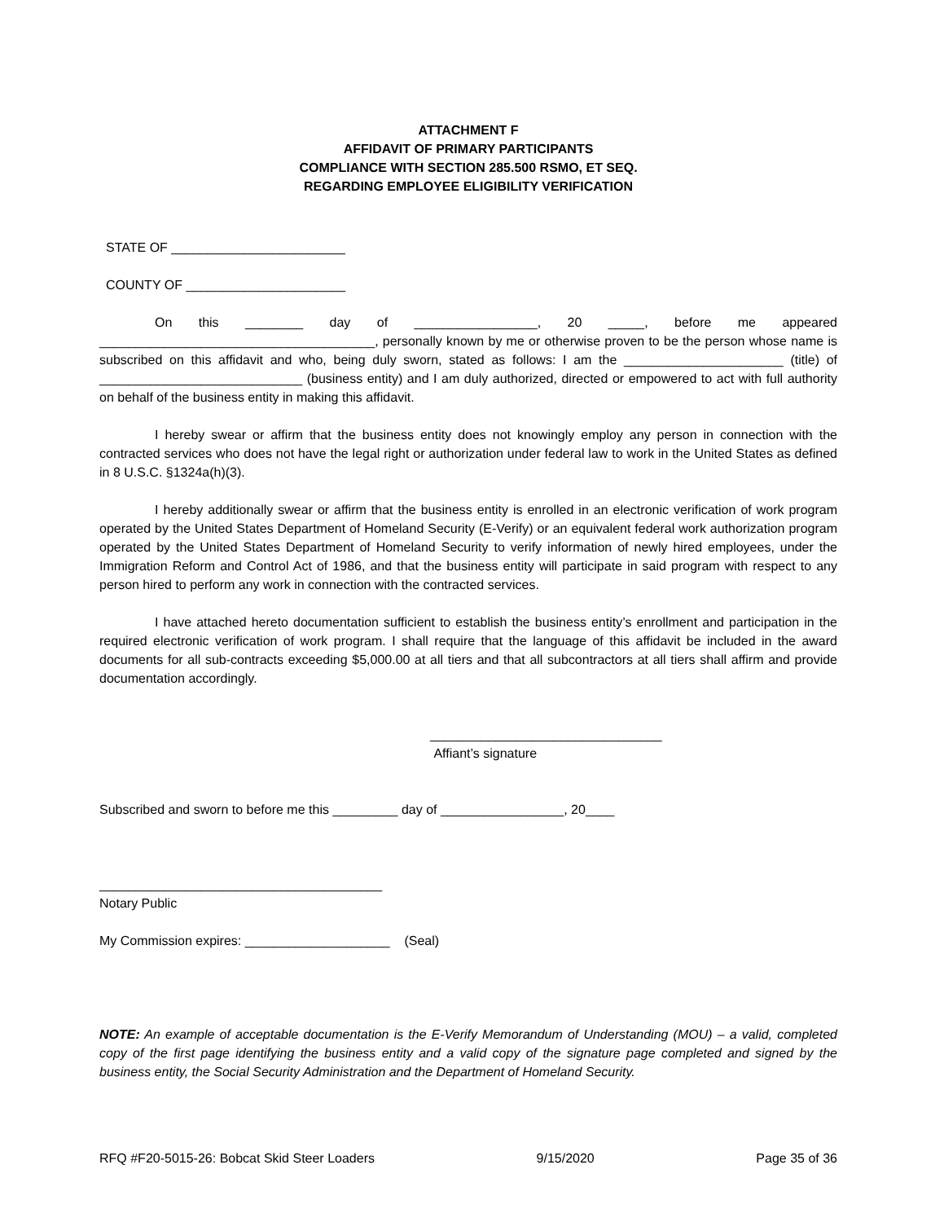ATTACHMENT F
AFFIDAVIT OF PRIMARY PARTICIPANTS
COMPLIANCE WITH SECTION 285.500 RSMO, ET SEQ.
REGARDING EMPLOYEE ELIGIBILITY VERIFICATION
STATE OF ________________________
COUNTY OF ______________________
On this ________ day of _________________, 20 _____, before me appeared ______________________________________, personally known by me or otherwise proven to be the person whose name is subscribed on this affidavit and who, being duly sworn, stated as follows: I am the ______________________ (title) of ____________________________ (business entity) and I am duly authorized, directed or empowered to act with full authority on behalf of the business entity in making this affidavit.
I hereby swear or affirm that the business entity does not knowingly employ any person in connection with the contracted services who does not have the legal right or authorization under federal law to work in the United States as defined in 8 U.S.C. §1324a(h)(3).
I hereby additionally swear or affirm that the business entity is enrolled in an electronic verification of work program operated by the United States Department of Homeland Security (E-Verify) or an equivalent federal work authorization program operated by the United States Department of Homeland Security to verify information of newly hired employees, under the Immigration Reform and Control Act of 1986, and that the business entity will participate in said program with respect to any person hired to perform any work in connection with the contracted services.
I have attached hereto documentation sufficient to establish the business entity’s enrollment and participation in the required electronic verification of work program. I shall require that the language of this affidavit be included in the award documents for all sub-contracts exceeding $5,000.00 at all tiers and that all subcontractors at all tiers shall affirm and provide documentation accordingly.
________________________________
Affiant’s signature
Subscribed and sworn to before me this _________ day of _________________, 20____
_______________________________________
Notary Public
My Commission expires: ____________________ (Seal)
NOTE: An example of acceptable documentation is the E-Verify Memorandum of Understanding (MOU) – a valid, completed copy of the first page identifying the business entity and a valid copy of the signature page completed and signed by the business entity, the Social Security Administration and the Department of Homeland Security.
RFQ #F20-5015-26: Bobcat Skid Steer Loaders 9/15/2020 Page 35 of 36